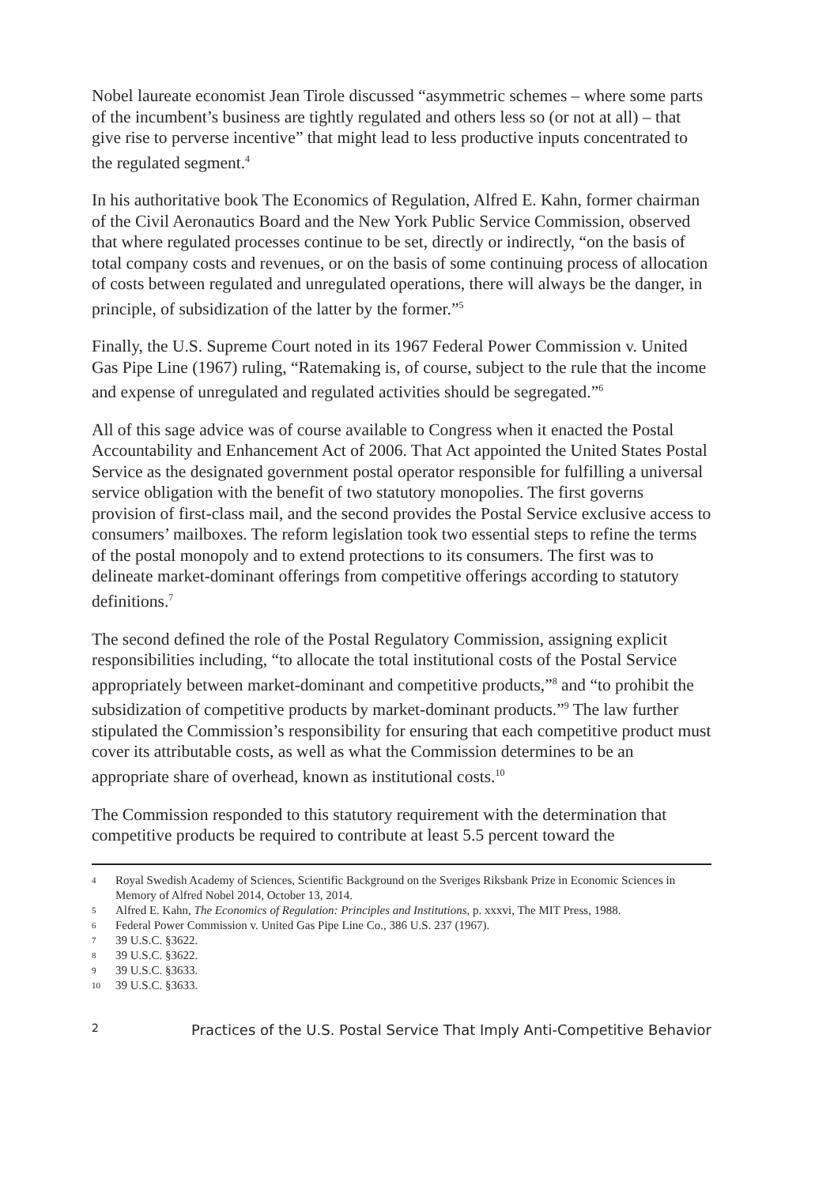Nobel laureate economist Jean Tirole discussed “asymmetric schemes – where some parts of the incumbent’s business are tightly regulated and others less so (or not at all) – that give rise to perverse incentive” that might lead to less productive inputs concentrated to the regulated segment.<sup>4</sup>
In his authoritative book The Economics of Regulation, Alfred E. Kahn, former chairman of the Civil Aeronautics Board and the New York Public Service Commission, observed that where regulated processes continue to be set, directly or indirectly, “on the basis of total company costs and revenues, or on the basis of some continuing process of allocation of costs between regulated and unregulated operations, there will always be the danger, in principle, of subsidization of the latter by the former.”<sup>5</sup>
Finally, the U.S. Supreme Court noted in its 1967 Federal Power Commission v. United Gas Pipe Line (1967) ruling, “Ratemaking is, of course, subject to the rule that the income and expense of unregulated and regulated activities should be segregated.”<sup>6</sup>
All of this sage advice was of course available to Congress when it enacted the Postal Accountability and Enhancement Act of 2006. That Act appointed the United States Postal Service as the designated government postal operator responsible for fulfilling a universal service obligation with the benefit of two statutory monopolies. The first governs provision of first-class mail, and the second provides the Postal Service exclusive access to consumers’ mailboxes. The reform legislation took two essential steps to refine the terms of the postal monopoly and to extend protections to its consumers. The first was to delineate market-dominant offerings from competitive offerings according to statutory definitions.<sup>7</sup>
The second defined the role of the Postal Regulatory Commission, assigning explicit responsibilities including, “to allocate the total institutional costs of the Postal Service appropriately between market-dominant and competitive products,”<sup>8</sup> and “to prohibit the subsidization of competitive products by market-dominant products.”<sup>9</sup> The law further stipulated the Commission’s responsibility for ensuring that each competitive product must cover its attributable costs, as well as what the Commission determines to be an appropriate share of overhead, known as institutional costs.<sup>10</sup>
The Commission responded to this statutory requirement with the determination that competitive products be required to contribute at least 5.5 percent toward the
4 Royal Swedish Academy of Sciences, Scientific Background on the Sveriges Riksbank Prize in Economic Sciences in Memory of Alfred Nobel 2014, October 13, 2014.
5 Alfred E. Kahn, The Economics of Regulation: Principles and Institutions, p. xxxvi, The MIT Press, 1988.
6 Federal Power Commission v. United Gas Pipe Line Co., 386 U.S. 237 (1967).
7 39 U.S.C. §3622.
8 39 U.S.C. §3622.
9 39 U.S.C. §3633.
10 39 U.S.C. §3633.
2 Practices of the U.S. Postal Service That Imply Anti-Competitive Behavior